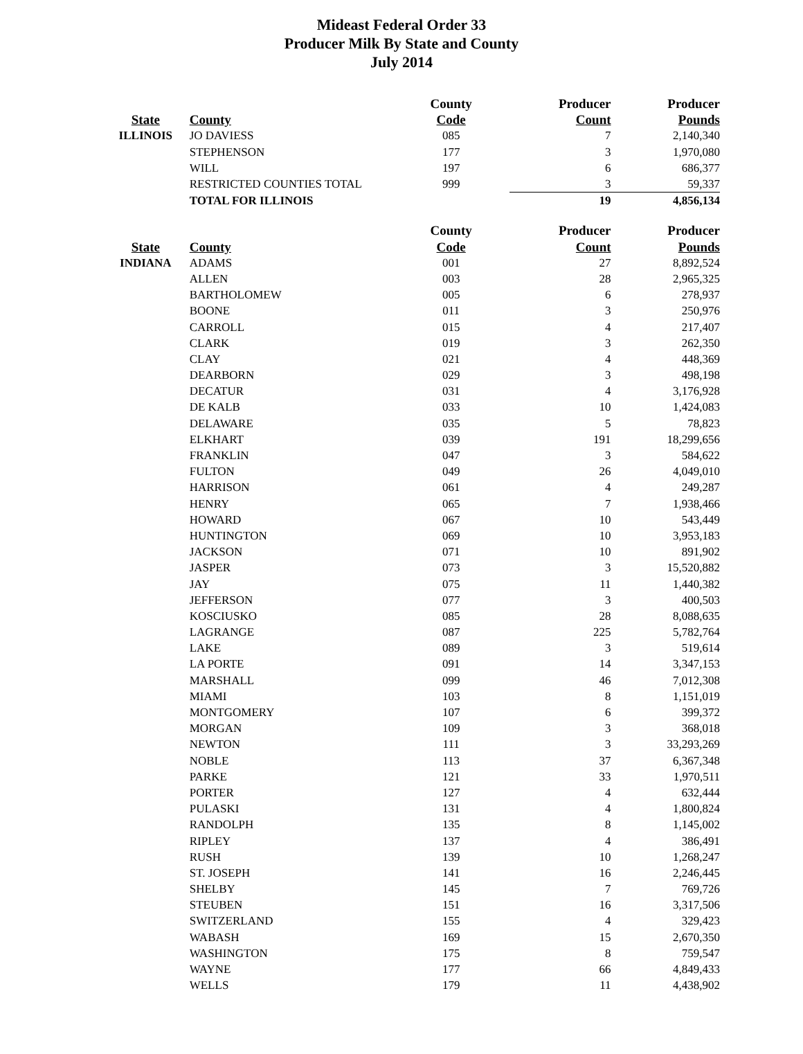Mideast Federal Order 33
Producer Milk By State and County
July 2014
| | | County | Producer | Producer |
| --- | --- | --- | --- | --- |
| State | County | Code | Count | Pounds |
| ILLINOIS | JO DAVIESS | 085 | 7 | 2,140,340 |
| | STEPHENSON | 177 | 3 | 1,970,080 |
| | WILL | 197 | 6 | 686,377 |
| | RESTRICTED COUNTIES TOTAL | 999 | 3 | 59,337 |
| | TOTAL FOR ILLINOIS | | 19 | 4,856,134 |
| | | County | Producer | Producer |
| --- | --- | --- | --- | --- |
| State | County | Code | Count | Pounds |
| INDIANA | ADAMS | 001 | 27 | 8,892,524 |
| | ALLEN | 003 | 28 | 2,965,325 |
| | BARTHOLOMEW | 005 | 6 | 278,937 |
| | BOONE | 011 | 3 | 250,976 |
| | CARROLL | 015 | 4 | 217,407 |
| | CLARK | 019 | 3 | 262,350 |
| | CLAY | 021 | 4 | 448,369 |
| | DEARBORN | 029 | 3 | 498,198 |
| | DECATUR | 031 | 4 | 3,176,928 |
| | DE KALB | 033 | 10 | 1,424,083 |
| | DELAWARE | 035 | 5 | 78,823 |
| | ELKHART | 039 | 191 | 18,299,656 |
| | FRANKLIN | 047 | 3 | 584,622 |
| | FULTON | 049 | 26 | 4,049,010 |
| | HARRISON | 061 | 4 | 249,287 |
| | HENRY | 065 | 7 | 1,938,466 |
| | HOWARD | 067 | 10 | 543,449 |
| | HUNTINGTON | 069 | 10 | 3,953,183 |
| | JACKSON | 071 | 10 | 891,902 |
| | JASPER | 073 | 3 | 15,520,882 |
| | JAY | 075 | 11 | 1,440,382 |
| | JEFFERSON | 077 | 3 | 400,503 |
| | KOSCIUSKO | 085 | 28 | 8,088,635 |
| | LAGRANGE | 087 | 225 | 5,782,764 |
| | LAKE | 089 | 3 | 519,614 |
| | LA PORTE | 091 | 14 | 3,347,153 |
| | MARSHALL | 099 | 46 | 7,012,308 |
| | MIAMI | 103 | 8 | 1,151,019 |
| | MONTGOMERY | 107 | 6 | 399,372 |
| | MORGAN | 109 | 3 | 368,018 |
| | NEWTON | 111 | 3 | 33,293,269 |
| | NOBLE | 113 | 37 | 6,367,348 |
| | PARKE | 121 | 33 | 1,970,511 |
| | PORTER | 127 | 4 | 632,444 |
| | PULASKI | 131 | 4 | 1,800,824 |
| | RANDOLPH | 135 | 8 | 1,145,002 |
| | RIPLEY | 137 | 4 | 386,491 |
| | RUSH | 139 | 10 | 1,268,247 |
| | ST. JOSEPH | 141 | 16 | 2,246,445 |
| | SHELBY | 145 | 7 | 769,726 |
| | STEUBEN | 151 | 16 | 3,317,506 |
| | SWITZERLAND | 155 | 4 | 329,423 |
| | WABASH | 169 | 15 | 2,670,350 |
| | WASHINGTON | 175 | 8 | 759,547 |
| | WAYNE | 177 | 66 | 4,849,433 |
| | WELLS | 179 | 11 | 4,438,902 |